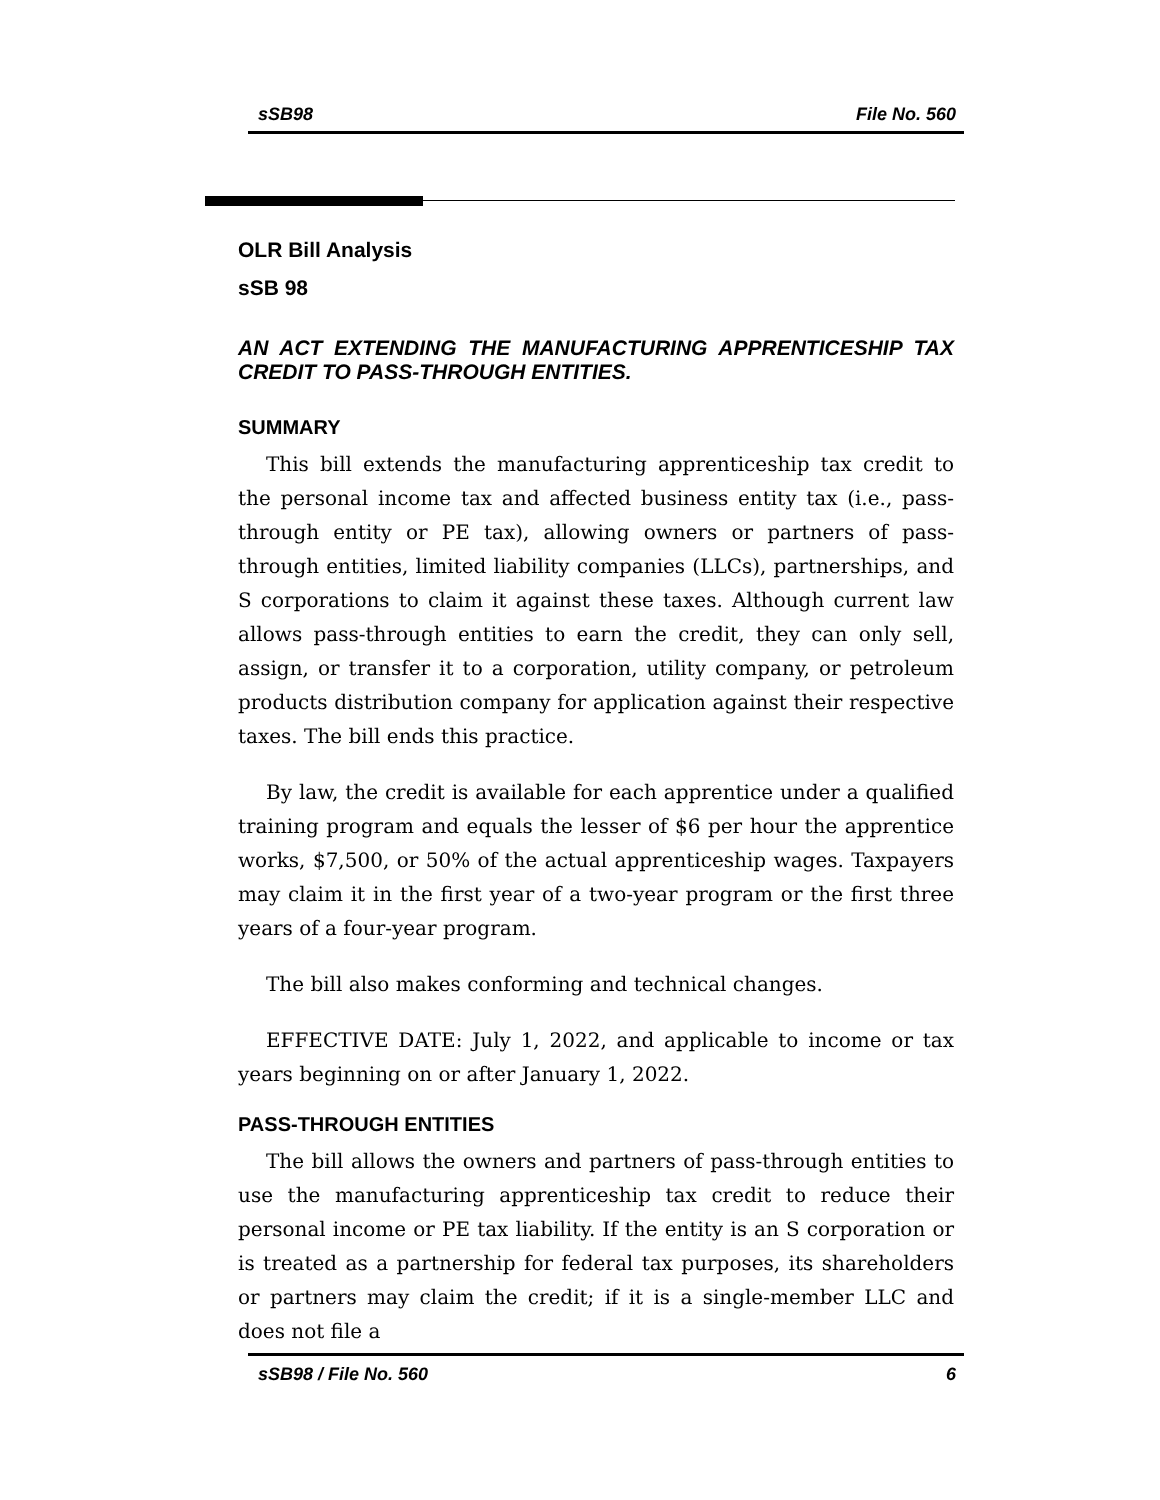sSB98 File No. 560
OLR Bill Analysis
sSB 98
AN ACT EXTENDING THE MANUFACTURING APPRENTICESHIP TAX CREDIT TO PASS-THROUGH ENTITIES.
SUMMARY
This bill extends the manufacturing apprenticeship tax credit to the personal income tax and affected business entity tax (i.e., pass-through entity or PE tax), allowing owners or partners of pass-through entities, limited liability companies (LLCs), partnerships, and S corporations to claim it against these taxes. Although current law allows pass-through entities to earn the credit, they can only sell, assign, or transfer it to a corporation, utility company, or petroleum products distribution company for application against their respective taxes. The bill ends this practice.
By law, the credit is available for each apprentice under a qualified training program and equals the lesser of $6 per hour the apprentice works, $7,500, or 50% of the actual apprenticeship wages. Taxpayers may claim it in the first year of a two-year program or the first three years of a four-year program.
The bill also makes conforming and technical changes.
EFFECTIVE DATE: July 1, 2022, and applicable to income or tax years beginning on or after January 1, 2022.
PASS-THROUGH ENTITIES
The bill allows the owners and partners of pass-through entities to use the manufacturing apprenticeship tax credit to reduce their personal income or PE tax liability. If the entity is an S corporation or is treated as a partnership for federal tax purposes, its shareholders or partners may claim the credit; if it is a single-member LLC and does not file a
sSB98 / File No. 560 6